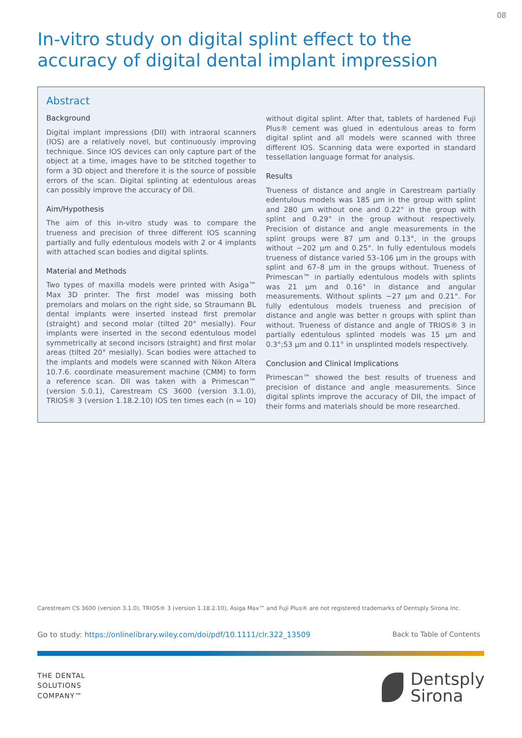08
In-vitro study on digital splint effect to the accuracy of digital dental implant impression
Abstract
Background
Digital implant impressions (DII) with intraoral scanners (IOS) are a relatively novel, but continuously improving technique. Since IOS devices can only capture part of the object at a time, images have to be stitched together to form a 3D object and therefore it is the source of possible errors of the scan. Digital splinting at edentulous areas can possibly improve the accuracy of DII.
Aim/Hypothesis
The aim of this in-vitro study was to compare the trueness and precision of three different IOS scanning partially and fully edentulous models with 2 or 4 implants with attached scan bodies and digital splints.
Material and Methods
Two types of maxilla models were printed with Asiga™ Max 3D printer. The first model was missing both premolars and molars on the right side, so Straumann BL dental implants were inserted instead first premolar (straight) and second molar (tilted 20° mesially). Four implants were inserted in the second edentulous model symmetrically at second incisors (straight) and first molar areas (tilted 20° mesially). Scan bodies were attached to the implants and models were scanned with Nikon Altera 10.7.6. coordinate measurement machine (CMM) to form a reference scan. DII was taken with a Primescan™ (version 5.0.1), Carestream CS 3600 (version 3.1.0), TRIOS® 3 (version 1.18.2.10) IOS ten times each (n = 10) without digital splint. After that, tablets of hardened Fuji Plus® cement was glued in edentulous areas to form digital splint and all models were scanned with three different IOS. Scanning data were exported in standard tessellation language format for analysis.
Results
Trueness of distance and angle in Carestream partially edentulous models was 185 µm in the group with splint and 280 µm without one and 0.22° in the group with splint and 0.29° in the group without respectively. Precision of distance and angle measurements in the splint groups were 87 µm and 0.13°, in the groups without −202 µm and 0.25°. In fully edentulous models trueness of distance varied 53–106 µm in the groups with splint and 67–8 µm in the groups without. Trueness of Primescan™ in partially edentulous models with splints was 21 µm and 0.16° in distance and angular measurements. Without splints −27 µm and 0.21°. For fully edentulous models trueness and precision of distance and angle was better n groups with splint than without. Trueness of distance and angle of TRIOS® 3 in partially edentulous splinted models was 15 µm and 0.3°;53 µm and 0.11° in unsplinted models respectively.
Conclusion and Clinical Implications
Primescan™ showed the best results of trueness and precision of distance and angle measurements. Since digital splints improve the accuracy of DII, the impact of their forms and materials should be more researched.
Carestream CS 3600 (version 3.1.0), TRIOS® 3 (version 1.18.2.10), Asiga Max™ and Fuji Plus® are not registered trademarks of Dentsply Sirona Inc.
Go to study: https://onlinelibrary.wiley.com/doi/pdf/10.1111/clr.322_13509 Back to Table of Contents
THE DENTAL
SOLUTIONS
COMPANY™
Dentsply
Sirona